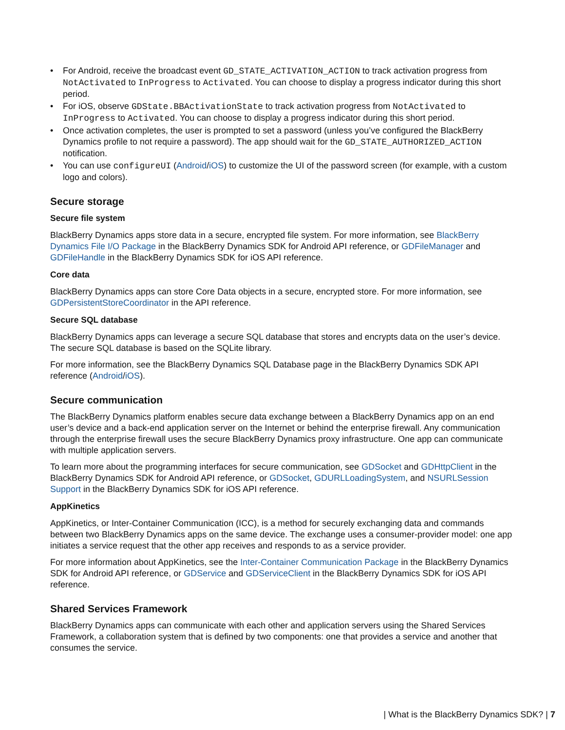• For Android, receive the broadcast event GD_STATE_ACTIVATION_ACTION to track activation progress from NotActivated to InProgress to Activated. You can choose to display a progress indicator during this short period.
• For iOS, observe GDState.BBActivationState to track activation progress from NotActivated to InProgress to Activated. You can choose to display a progress indicator during this short period.
• Once activation completes, the user is prompted to set a password (unless you’ve configured the BlackBerry Dynamics profile to not require a password). The app should wait for the GD_STATE_AUTHORIZED_ACTION notification.
• You can use configureUI (Android/iOS) to customize the UI of the password screen (for example, with a custom logo and colors).
Secure storage
Secure file system
BlackBerry Dynamics apps store data in a secure, encrypted file system. For more information, see BlackBerry Dynamics File I/O Package in the BlackBerry Dynamics SDK for Android API reference, or GDFileManager and GDFileHandle in the BlackBerry Dynamics SDK for iOS API reference.
Core data
BlackBerry Dynamics apps can store Core Data objects in a secure, encrypted store. For more information, see GDPersistentStoreCoordinator in the API reference.
Secure SQL database
BlackBerry Dynamics apps can leverage a secure SQL database that stores and encrypts data on the user’s device. The secure SQL database is based on the SQLite library.
For more information, see the BlackBerry Dynamics SQL Database page in the BlackBerry Dynamics SDK API reference (Android/iOS).
Secure communication
The BlackBerry Dynamics platform enables secure data exchange between a BlackBerry Dynamics app on an end user’s device and a back-end application server on the Internet or behind the enterprise firewall. Any communication through the enterprise firewall uses the secure BlackBerry Dynamics proxy infrastructure. One app can communicate with multiple application servers.
To learn more about the programming interfaces for secure communication, see GDSocket and GDHttpClient in the BlackBerry Dynamics SDK for Android API reference, or GDSocket, GDURLLoadingSystem, and NSURLSession Support in the BlackBerry Dynamics SDK for iOS API reference.
AppKinetics
AppKinetics, or Inter-Container Communication (ICC), is a method for securely exchanging data and commands between two BlackBerry Dynamics apps on the same device. The exchange uses a consumer-provider model: one app initiates a service request that the other app receives and responds to as a service provider.
For more information about AppKinetics, see the Inter-Container Communication Package in the BlackBerry Dynamics SDK for Android API reference, or GDService and GDServiceClient in the BlackBerry Dynamics SDK for iOS API reference.
Shared Services Framework
BlackBerry Dynamics apps can communicate with each other and application servers using the Shared Services Framework, a collaboration system that is defined by two components: one that provides a service and another that consumes the service.
| What is the BlackBerry Dynamics SDK? | 7